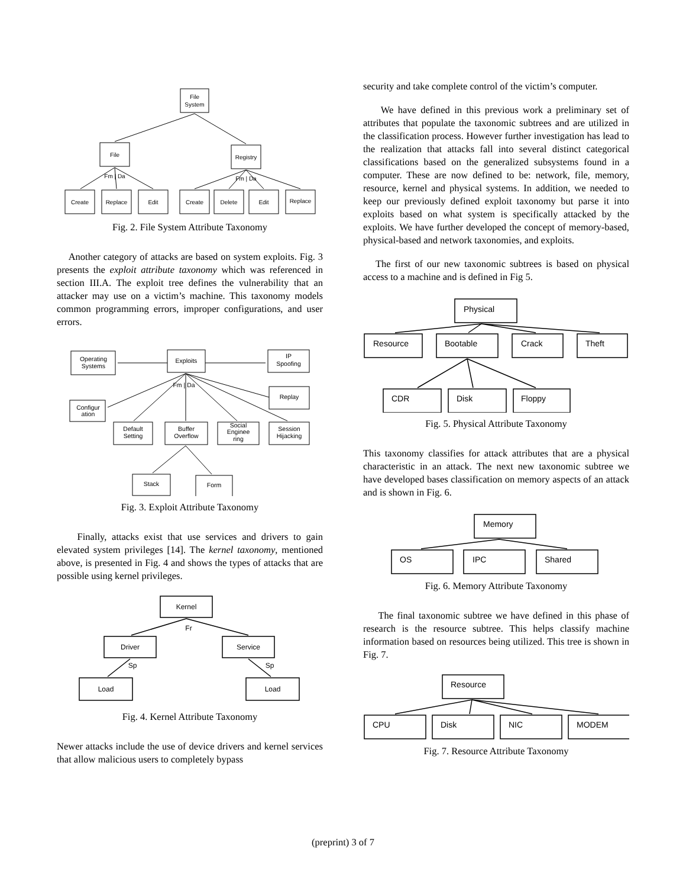File
System
File
Registry
Fm | Da
Fm | Da
Create
Replace
Edit
Create
Delete
Edit
Replace
Fig. 2. File System Attribute Taxonomy
Another category of attacks are based on system exploits. Fig. 3 presents the exploit attribute taxonomy which was referenced in section III.A. The exploit tree defines the vulnerability that an attacker may use on a victim’s machine. This taxonomy models common programming errors, improper configurations, and user errors.
Operating
Systems
Exploits
IP
Spoofing
Replay
Fm | Da
Configur
ation
Default
Setting
Buffer
Overflow
Social
Enginee
ring
Session
Hijacking
Stack
Form
Fig. 3. Exploit Attribute Taxonomy
Finally, attacks exist that use services and drivers to gain elevated system privileges [14]. The kernel taxonomy, mentioned above, is presented in Fig. 4 and shows the types of attacks that are possible using kernel privileges.
Kernel
Fr
Driver
Service
Sp
Sp
Load
Load
Fig. 4. Kernel Attribute Taxonomy
Newer attacks include the use of device drivers and kernel services that allow malicious users to completely bypass
security and take complete control of the victim’s computer.
We have defined in this previous work a preliminary set of attributes that populate the taxonomic subtrees and are utilized in the classification process. However further investigation has lead to the realization that attacks fall into several distinct categorical classifications based on the generalized subsystems found in a computer. These are now defined to be: network, file, memory, resource, kernel and physical systems. In addition, we needed to keep our previously defined exploit taxonomy but parse it into exploits based on what system is specifically attacked by the exploits. We have further developed the concept of memory-based, physical-based and network taxonomies, and exploits.
The first of our new taxonomic subtrees is based on physical access to a machine and is defined in Fig 5.
Physical
Resource
Bootable
Crack
Theft
CDR
Disk
Floppy
Fig. 5. Physical Attribute Taxonomy
This taxonomy classifies for attack attributes that are a physical characteristic in an attack. The next new taxonomic subtree we have developed bases classification on memory aspects of an attack and is shown in Fig. 6.
Memory
OS
IPC
Shared
Fig. 6. Memory Attribute Taxonomy
The final taxonomic subtree we have defined in this phase of research is the resource subtree. This helps classify machine information based on resources being utilized. This tree is shown in Fig. 7.
Resource
CPU
Disk
NIC
MODEM
Fig. 7. Resource Attribute Taxonomy
(preprint) 3 of 7